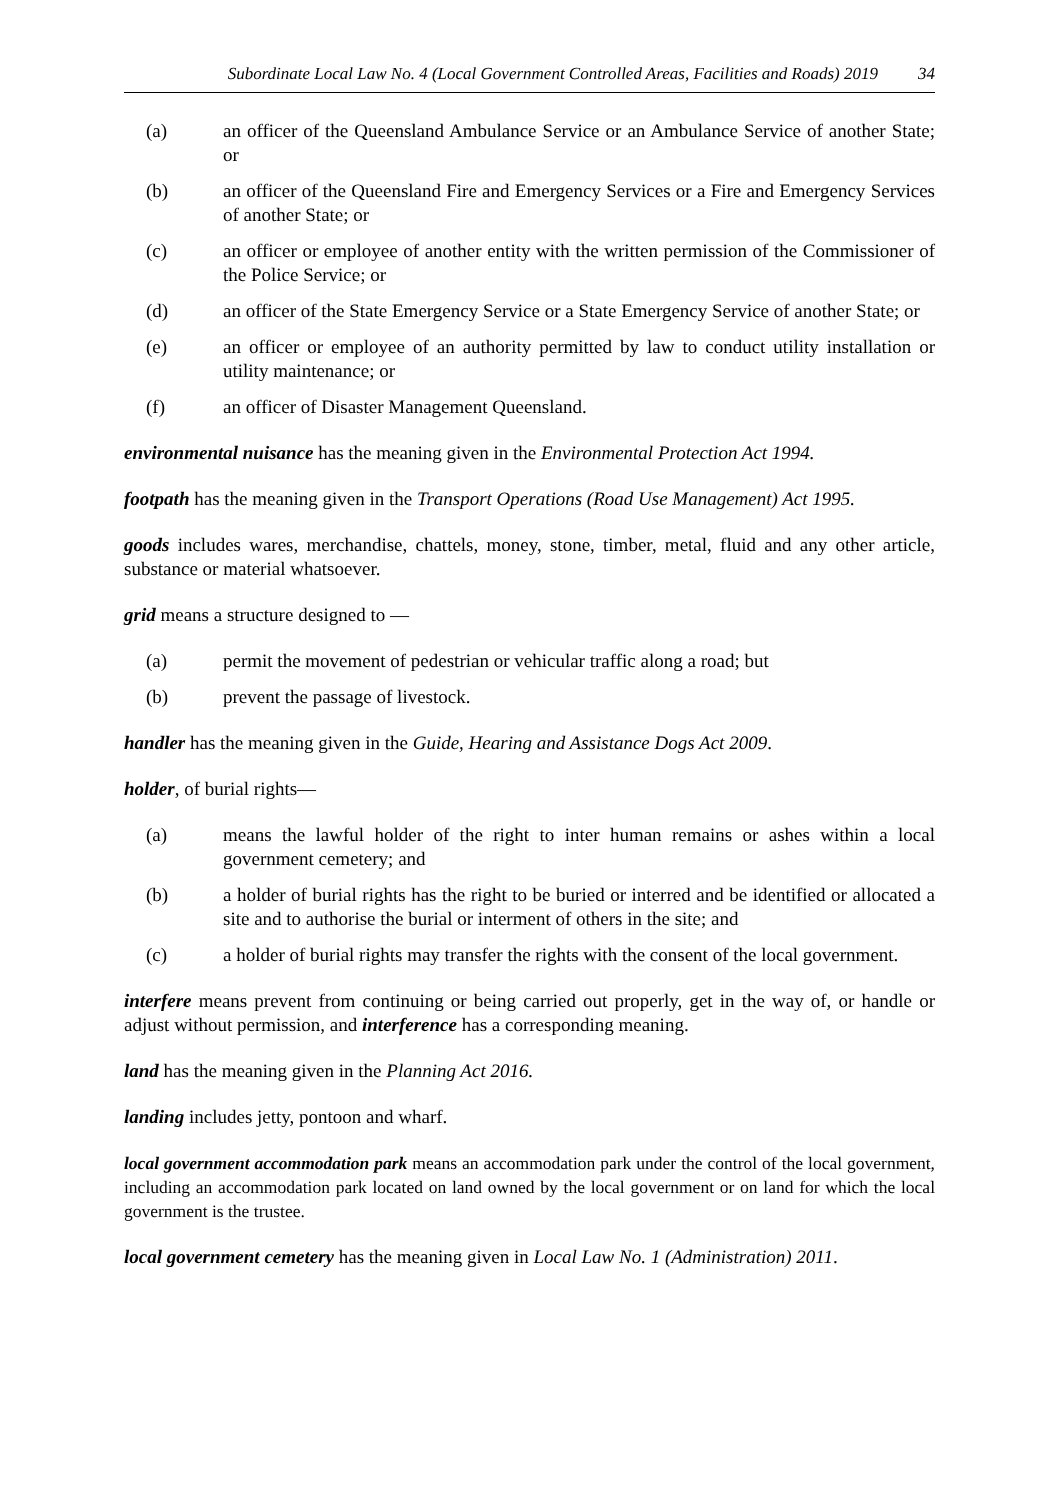Subordinate Local Law No. 4 (Local Government Controlled Areas, Facilities and Roads) 2019 34
(a) an officer of the Queensland Ambulance Service or an Ambulance Service of another State; or
(b) an officer of the Queensland Fire and Emergency Services or a Fire and Emergency Services of another State; or
(c) an officer or employee of another entity with the written permission of the Commissioner of the Police Service; or
(d) an officer of the State Emergency Service or a State Emergency Service of another State; or
(e) an officer or employee of an authority permitted by law to conduct utility installation or utility maintenance; or
(f) an officer of Disaster Management Queensland.
environmental nuisance has the meaning given in the Environmental Protection Act 1994.
footpath has the meaning given in the Transport Operations (Road Use Management) Act 1995.
goods includes wares, merchandise, chattels, money, stone, timber, metal, fluid and any other article, substance or material whatsoever.
grid means a structure designed to —
(a) permit the movement of pedestrian or vehicular traffic along a road; but
(b) prevent the passage of livestock.
handler has the meaning given in the Guide, Hearing and Assistance Dogs Act 2009.
holder, of burial rights—
(a) means the lawful holder of the right to inter human remains or ashes within a local government cemetery; and
(b) a holder of burial rights has the right to be buried or interred and be identified or allocated a site and to authorise the burial or interment of others in the site; and
(c) a holder of burial rights may transfer the rights with the consent of the local government.
interfere means prevent from continuing or being carried out properly, get in the way of, or handle or adjust without permission, and interference has a corresponding meaning.
land has the meaning given in the Planning Act 2016.
landing includes jetty, pontoon and wharf.
local government accommodation park means an accommodation park under the control of the local government, including an accommodation park located on land owned by the local government or on land for which the local government is the trustee.
local government cemetery has the meaning given in Local Law No. 1 (Administration) 2011.